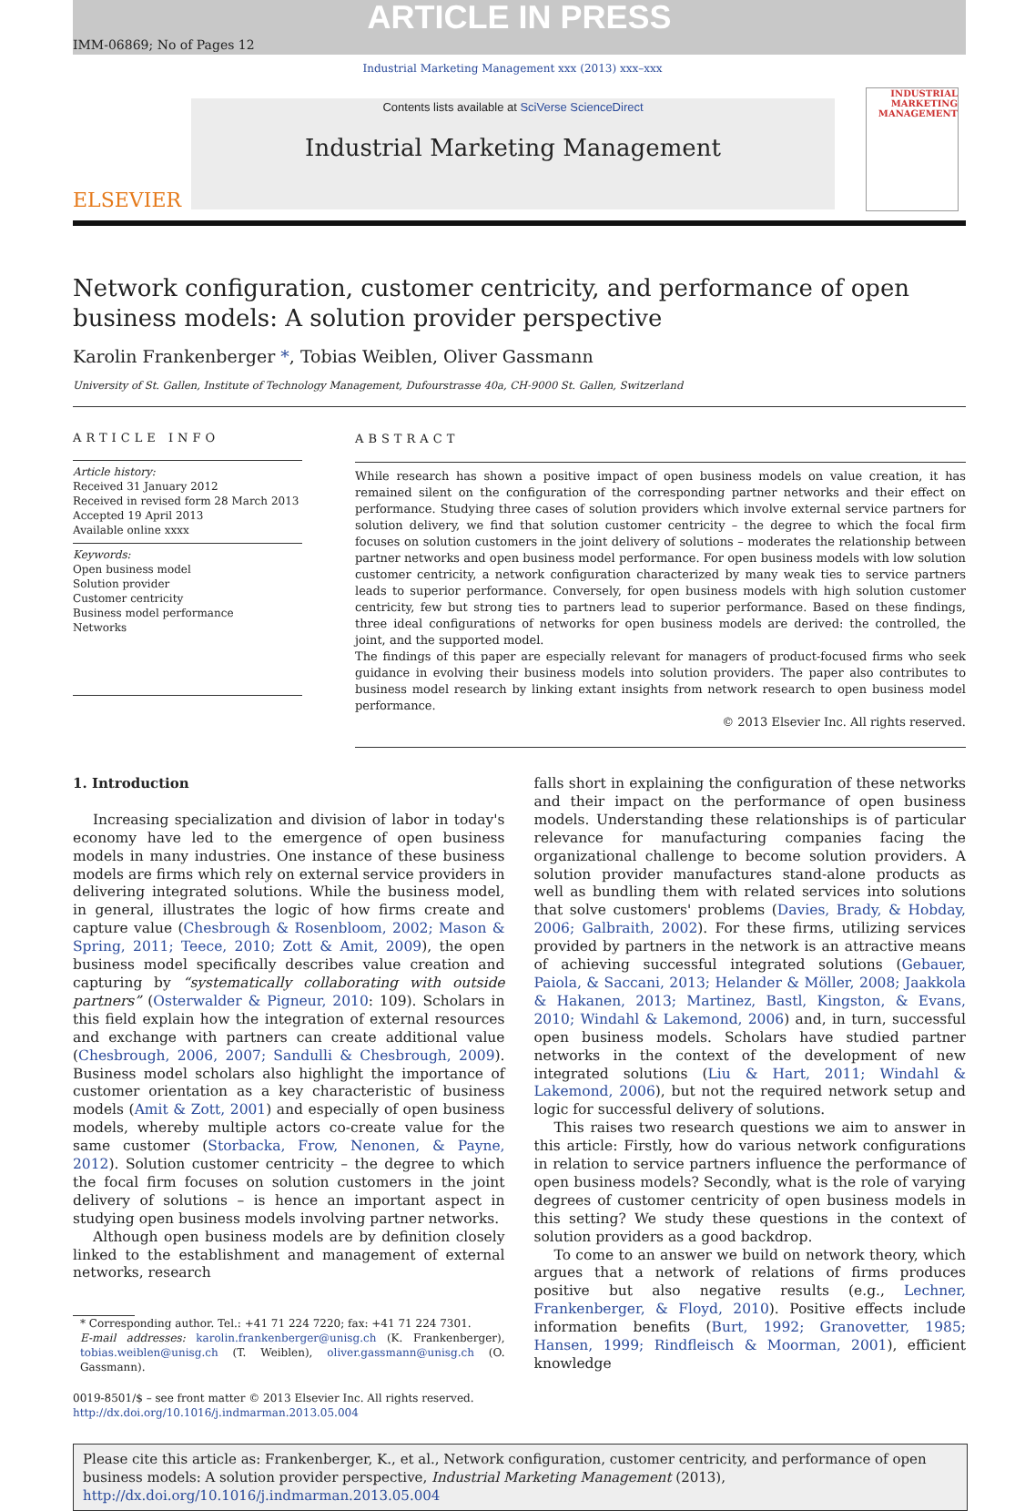ARTICLE IN PRESS
IMM-06869; No of Pages 12
Industrial Marketing Management xxx (2013) xxx–xxx
ELSEVIER
Contents lists available at SciVerse ScienceDirect
Industrial Marketing Management
INDUSTRIAL MARKETING MANAGEMENT
Network configuration, customer centricity, and performance of open business models: A solution provider perspective
Karolin Frankenberger *, Tobias Weiblen, Oliver Gassmann
University of St. Gallen, Institute of Technology Management, Dufourstrasse 40a, CH-9000 St. Gallen, Switzerland
ARTICLE INFO
Article history:
Received 31 January 2012
Received in revised form 28 March 2013
Accepted 19 April 2013
Available online xxxx
Keywords:
Open business model
Solution provider
Customer centricity
Business model performance
Networks
ABSTRACT
While research has shown a positive impact of open business models on value creation, it has remained silent on the configuration of the corresponding partner networks and their effect on performance. Studying three cases of solution providers which involve external service partners for solution delivery, we find that solution customer centricity – the degree to which the focal firm focuses on solution customers in the joint delivery of solutions – moderates the relationship between partner networks and open business model performance. For open business models with low solution customer centricity, a network configuration characterized by many weak ties to service partners leads to superior performance. Conversely, for open business models with high solution customer centricity, few but strong ties to partners lead to superior performance. Based on these findings, three ideal configurations of networks for open business models are derived: the controlled, the joint, and the supported model.
The findings of this paper are especially relevant for managers of product-focused firms who seek guidance in evolving their business models into solution providers. The paper also contributes to business model research by linking extant insights from network research to open business model performance.
© 2013 Elsevier Inc. All rights reserved.
1. Introduction
Increasing specialization and division of labor in today's economy have led to the emergence of open business models in many industries. One instance of these business models are firms which rely on external service providers in delivering integrated solutions. While the business model, in general, illustrates the logic of how firms create and capture value (Chesbrough & Rosenbloom, 2002; Mason & Spring, 2011; Teece, 2010; Zott & Amit, 2009), the open business model specifically describes value creation and capturing by “systematically collaborating with outside partners” (Osterwalder & Pigneur, 2010: 109). Scholars in this field explain how the integration of external resources and exchange with partners can create additional value (Chesbrough, 2006, 2007; Sandulli & Chesbrough, 2009). Business model scholars also highlight the importance of customer orientation as a key characteristic of business models (Amit & Zott, 2001) and especially of open business models, whereby multiple actors co-create value for the same customer (Storbacka, Frow, Nenonen, & Payne, 2012). Solution customer centricity – the degree to which the focal firm focuses on solution customers in the joint delivery of solutions – is hence an important aspect in studying open business models involving partner networks.
Although open business models are by definition closely linked to the establishment and management of external networks, research
* Corresponding author. Tel.: +41 71 224 7220; fax: +41 71 224 7301.
E-mail addresses: karolin.frankenberger@unisg.ch (K. Frankenberger), tobias.weiblen@unisg.ch (T. Weiblen), oliver.gassmann@unisg.ch (O. Gassmann).
0019-8501/$ – see front matter © 2013 Elsevier Inc. All rights reserved.
http://dx.doi.org/10.1016/j.indmarman.2013.05.004
falls short in explaining the configuration of these networks and their impact on the performance of open business models. Understanding these relationships is of particular relevance for manufacturing companies facing the organizational challenge to become solution providers. A solution provider manufactures stand-alone products as well as bundling them with related services into solutions that solve customers' problems (Davies, Brady, & Hobday, 2006; Galbraith, 2002). For these firms, utilizing services provided by partners in the network is an attractive means of achieving successful integrated solutions (Gebauer, Paiola, & Saccani, 2013; Helander & Möller, 2008; Jaakkola & Hakanen, 2013; Martinez, Bastl, Kingston, & Evans, 2010; Windahl & Lakemond, 2006) and, in turn, successful open business models. Scholars have studied partner networks in the context of the development of new integrated solutions (Liu & Hart, 2011; Windahl & Lakemond, 2006), but not the required network setup and logic for successful delivery of solutions.
This raises two research questions we aim to answer in this article: Firstly, how do various network configurations in relation to service partners influence the performance of open business models? Secondly, what is the role of varying degrees of customer centricity of open business models in this setting? We study these questions in the context of solution providers as a good backdrop.
To come to an answer we build on network theory, which argues that a network of relations of firms produces positive but also negative results (e.g., Lechner, Frankenberger, & Floyd, 2010). Positive effects include information benefits (Burt, 1992; Granovetter, 1985; Hansen, 1999; Rindfleisch & Moorman, 2001), efficient knowledge
Please cite this article as: Frankenberger, K., et al., Network configuration, customer centricity, and performance of open business models: A solution provider perspective, Industrial Marketing Management (2013), http://dx.doi.org/10.1016/j.indmarman.2013.05.004